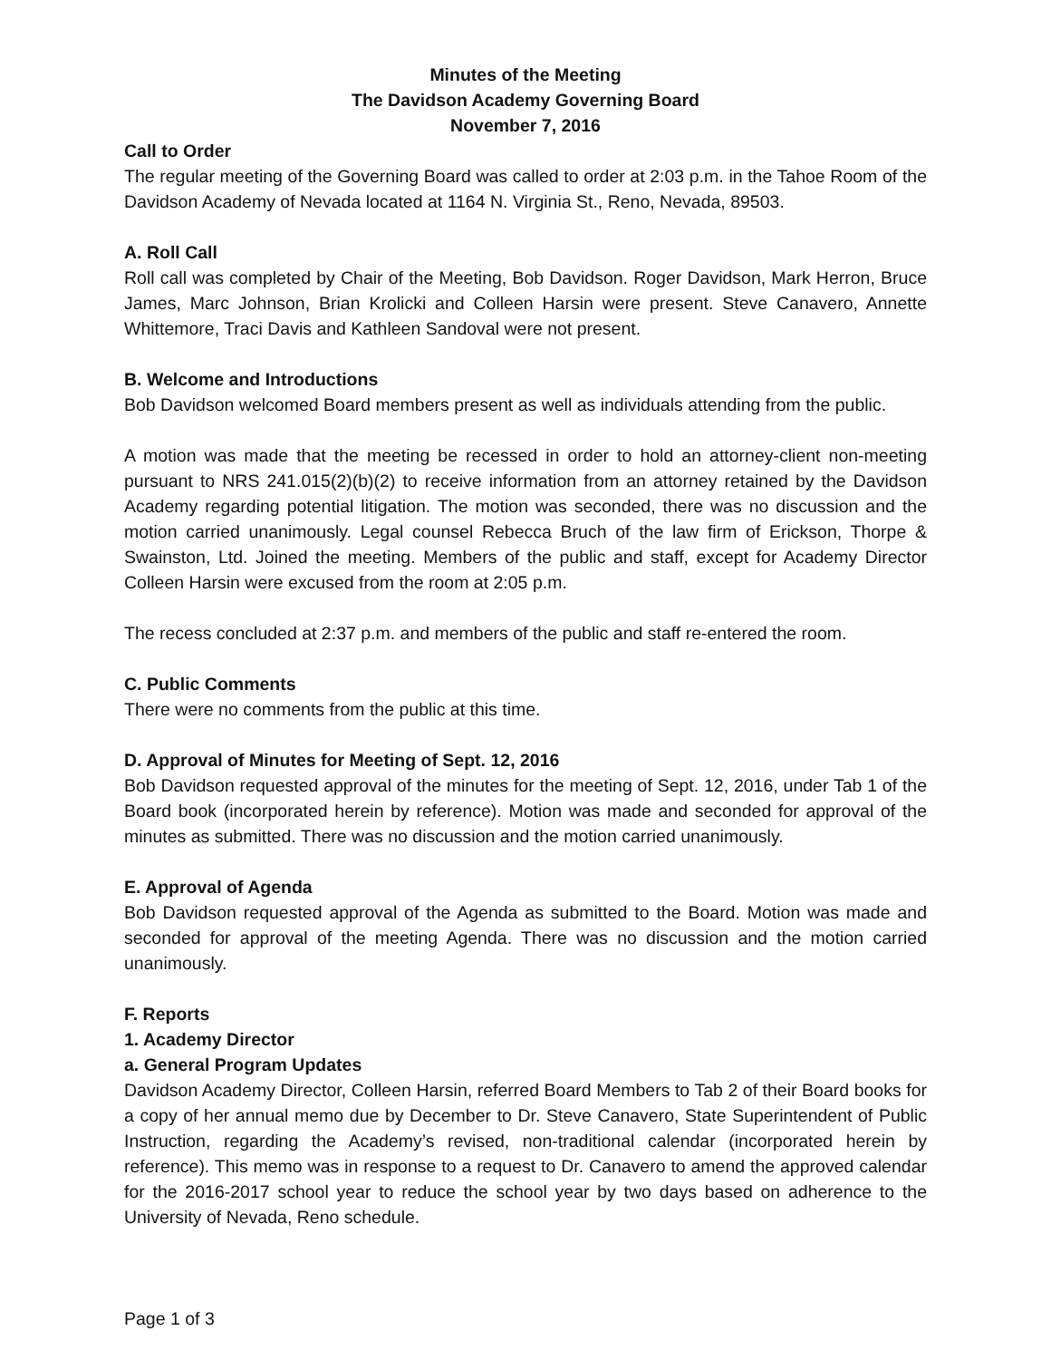Minutes of the Meeting
The Davidson Academy Governing Board
November 7, 2016
Call to Order
The regular meeting of the Governing Board was called to order at 2:03 p.m. in the Tahoe Room of the Davidson Academy of Nevada located at 1164 N. Virginia St., Reno, Nevada, 89503.
A. Roll Call
Roll call was completed by Chair of the Meeting, Bob Davidson. Roger Davidson, Mark Herron, Bruce James, Marc Johnson, Brian Krolicki and Colleen Harsin were present. Steve Canavero, Annette Whittemore, Traci Davis and Kathleen Sandoval were not present.
B. Welcome and Introductions
Bob Davidson welcomed Board members present as well as individuals attending from the public.
A motion was made that the meeting be recessed in order to hold an attorney-client non-meeting pursuant to NRS 241.015(2)(b)(2) to receive information from an attorney retained by the Davidson Academy regarding potential litigation. The motion was seconded, there was no discussion and the motion carried unanimously. Legal counsel Rebecca Bruch of the law firm of Erickson, Thorpe & Swainston, Ltd. Joined the meeting. Members of the public and staff, except for Academy Director Colleen Harsin were excused from the room at 2:05 p.m.
The recess concluded at 2:37 p.m. and members of the public and staff re-entered the room.
C. Public Comments
There were no comments from the public at this time.
D. Approval of Minutes for Meeting of Sept. 12, 2016
Bob Davidson requested approval of the minutes for the meeting of Sept. 12, 2016, under Tab 1 of the Board book (incorporated herein by reference). Motion was made and seconded for approval of the minutes as submitted. There was no discussion and the motion carried unanimously.
E. Approval of Agenda
Bob Davidson requested approval of the Agenda as submitted to the Board. Motion was made and seconded for approval of the meeting Agenda. There was no discussion and the motion carried unanimously.
F. Reports
1. Academy Director
a. General Program Updates
Davidson Academy Director, Colleen Harsin, referred Board Members to Tab 2 of their Board books for a copy of her annual memo due by December to Dr. Steve Canavero, State Superintendent of Public Instruction, regarding the Academy’s revised, non-traditional calendar (incorporated herein by reference). This memo was in response to a request to Dr. Canavero to amend the approved calendar for the 2016-2017 school year to reduce the school year by two days based on adherence to the University of Nevada, Reno schedule.
Page 1 of 3